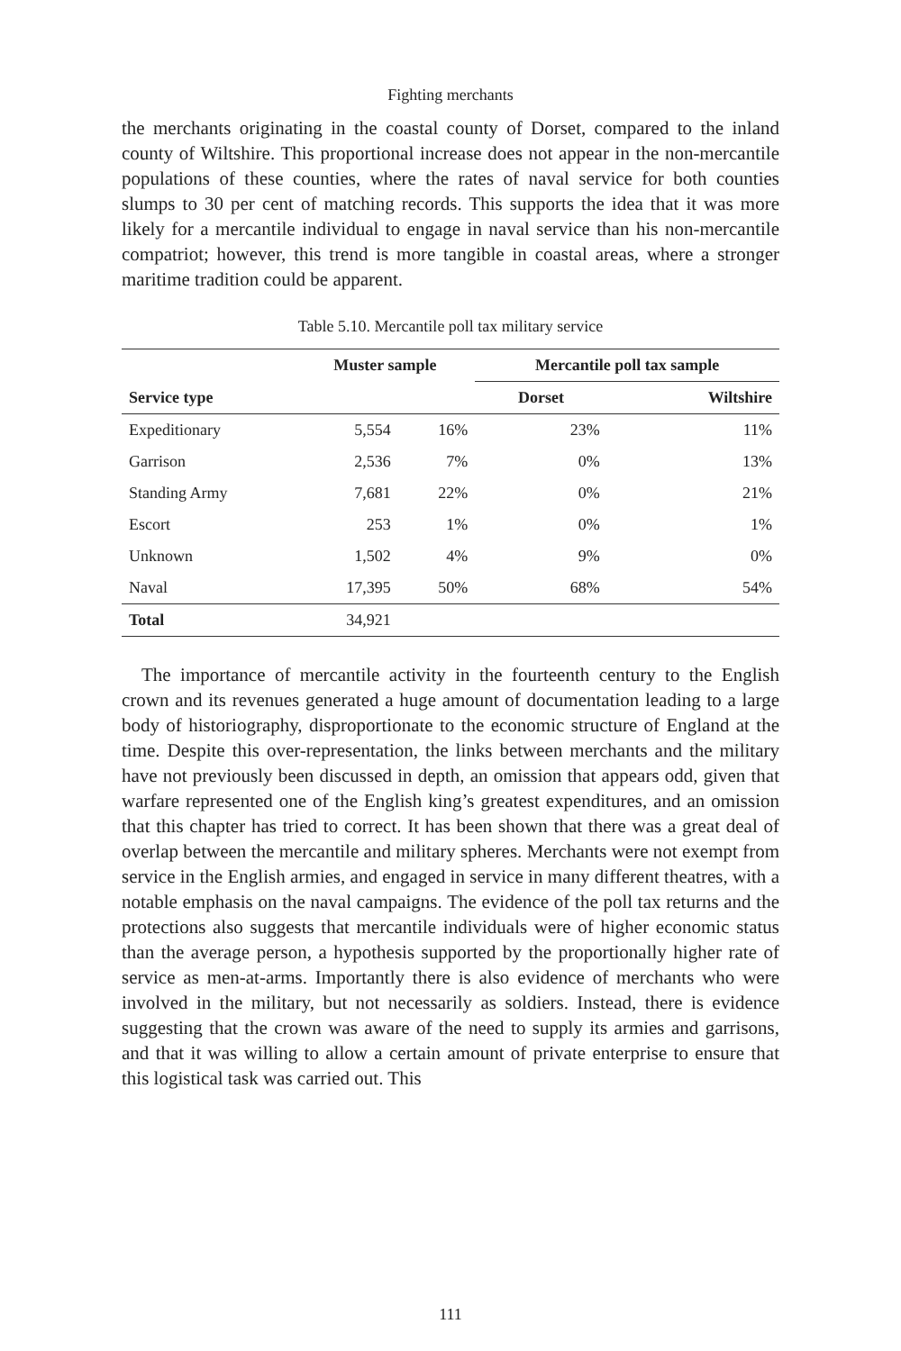Fighting merchants
the merchants originating in the coastal county of Dorset, compared to the inland county of Wiltshire. This proportional increase does not appear in the non-mercantile populations of these counties, where the rates of naval service for both counties slumps to 30 per cent of matching records. This supports the idea that it was more likely for a mercantile individual to engage in naval service than his non-mercantile compatriot; however, this trend is more tangible in coastal areas, where a stronger maritime tradition could be apparent.
Table 5.10. Mercantile poll tax military service
| | Muster sample | | Mercantile poll tax sample | |
| --- | --- | --- | --- | --- |
| Service type | | | Dorset | Wiltshire |
| Expeditionary | 5,554 | 16% | 23% | 11% |
| Garrison | 2,536 | 7% | 0% | 13% |
| Standing Army | 7,681 | 22% | 0% | 21% |
| Escort | 253 | 1% | 0% | 1% |
| Unknown | 1,502 | 4% | 9% | 0% |
| Naval | 17,395 | 50% | 68% | 54% |
| Total | 34,921 | | | |
The importance of mercantile activity in the fourteenth century to the English crown and its revenues generated a huge amount of documentation leading to a large body of historiography, disproportionate to the economic structure of England at the time. Despite this over-representation, the links between merchants and the military have not previously been discussed in depth, an omission that appears odd, given that warfare represented one of the English king’s greatest expenditures, and an omission that this chapter has tried to correct. It has been shown that there was a great deal of overlap between the mercantile and military spheres. Merchants were not exempt from service in the English armies, and engaged in service in many different theatres, with a notable emphasis on the naval campaigns. The evidence of the poll tax returns and the protections also suggests that mercantile individuals were of higher economic status than the average person, a hypothesis supported by the proportionally higher rate of service as men-at-arms. Importantly there is also evidence of merchants who were involved in the military, but not necessarily as soldiers. Instead, there is evidence suggesting that the crown was aware of the need to supply its armies and garrisons, and that it was willing to allow a certain amount of private enterprise to ensure that this logistical task was carried out. This
111